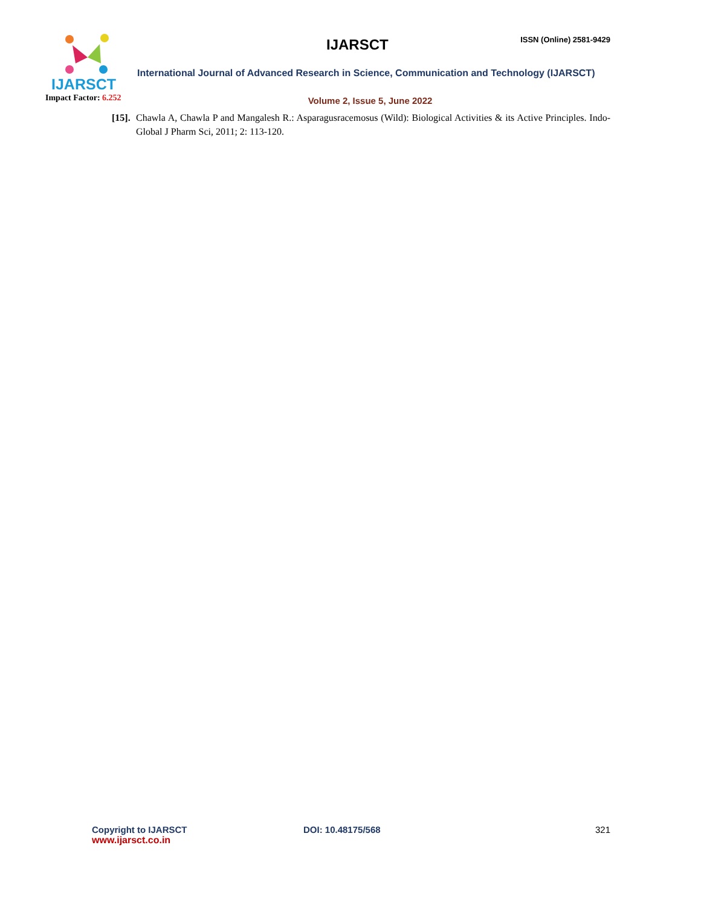IJARSCT
Impact Factor: 6.252
IJARSCT
ISSN (Online) 2581-9429
International Journal of Advanced Research in Science, Communication and Technology (IJARSCT)
Volume 2, Issue 5, June 2022
[15]. Chawla A, Chawla P and Mangalesh R.: Asparagusracemosus (Wild): Biological Activities & its Active Principles. Indo-Global J Pharm Sci, 2011; 2: 113-120.
Copyright to IJARSCT
www.ijarsct.co.in
DOI: 10.48175/568 321